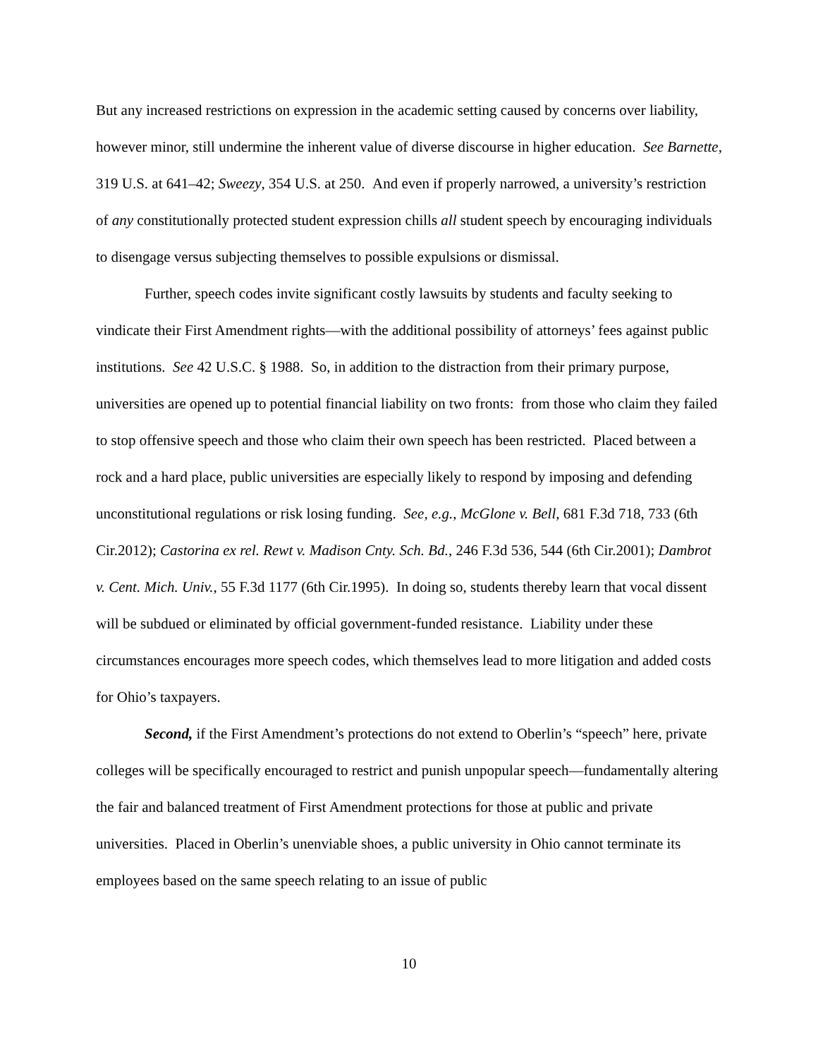But any increased restrictions on expression in the academic setting caused by concerns over liability, however minor, still undermine the inherent value of diverse discourse in higher education. See Barnette, 319 U.S. at 641–42; Sweezy, 354 U.S. at 250. And even if properly narrowed, a university’s restriction of any constitutionally protected student expression chills all student speech by encouraging individuals to disengage versus subjecting themselves to possible expulsions or dismissal.
Further, speech codes invite significant costly lawsuits by students and faculty seeking to vindicate their First Amendment rights—with the additional possibility of attorneys’ fees against public institutions. See 42 U.S.C. § 1988. So, in addition to the distraction from their primary purpose, universities are opened up to potential financial liability on two fronts: from those who claim they failed to stop offensive speech and those who claim their own speech has been restricted. Placed between a rock and a hard place, public universities are especially likely to respond by imposing and defending unconstitutional regulations or risk losing funding. See, e.g., McGlone v. Bell, 681 F.3d 718, 733 (6th Cir.2012); Castorina ex rel. Rewt v. Madison Cnty. Sch. Bd., 246 F.3d 536, 544 (6th Cir.2001); Dambrot v. Cent. Mich. Univ., 55 F.3d 1177 (6th Cir.1995). In doing so, students thereby learn that vocal dissent will be subdued or eliminated by official government-funded resistance. Liability under these circumstances encourages more speech codes, which themselves lead to more litigation and added costs for Ohio’s taxpayers.
Second, if the First Amendment’s protections do not extend to Oberlin’s “speech” here, private colleges will be specifically encouraged to restrict and punish unpopular speech—fundamentally altering the fair and balanced treatment of First Amendment protections for those at public and private universities. Placed in Oberlin’s unenviable shoes, a public university in Ohio cannot terminate its employees based on the same speech relating to an issue of public
10